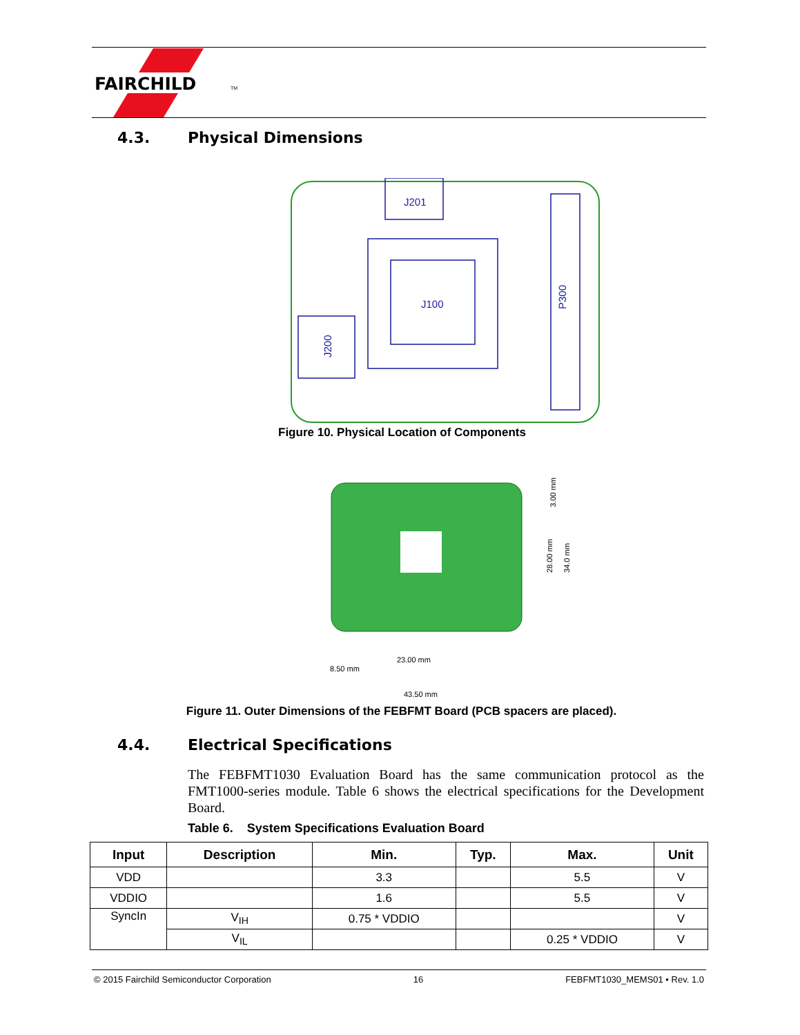FAIRCHILD
TM
4.3. Physical Dimensions
J201
J100
P300
J200
Figure 10. Physical Location of Components
23.00 mm
8.50 mm
43.50 mm
28.00 mm
34.0 mm
3.00 mm
Figure 11. Outer Dimensions of the FEBFMT Board (PCB spacers are placed).
4.4. Electrical Specifications
The FEBFMT1030 Evaluation Board has the same communication protocol as the FMT1000-series module. Table 6 shows the electrical specifications for the Development Board.
Table 6. System Specifications Evaluation Board
| Input | Description | Min. | Typ. | Max. | Unit |
| --- | --- | --- | --- | --- | --- |
| VDD | | 3.3 | | 5.5 | V |
| VDDIO | | 1.6 | | 5.5 | V |
| SyncIn | V<sub>IH</sub> | 0.75 * VDDIO | | | V |
| | V<sub>IL</sub> | | | 0.25 * VDDIO | V |
© 2015 Fairchild Semiconductor Corporation 16 FEBFMT1030_MEMS01 • Rev. 1.0